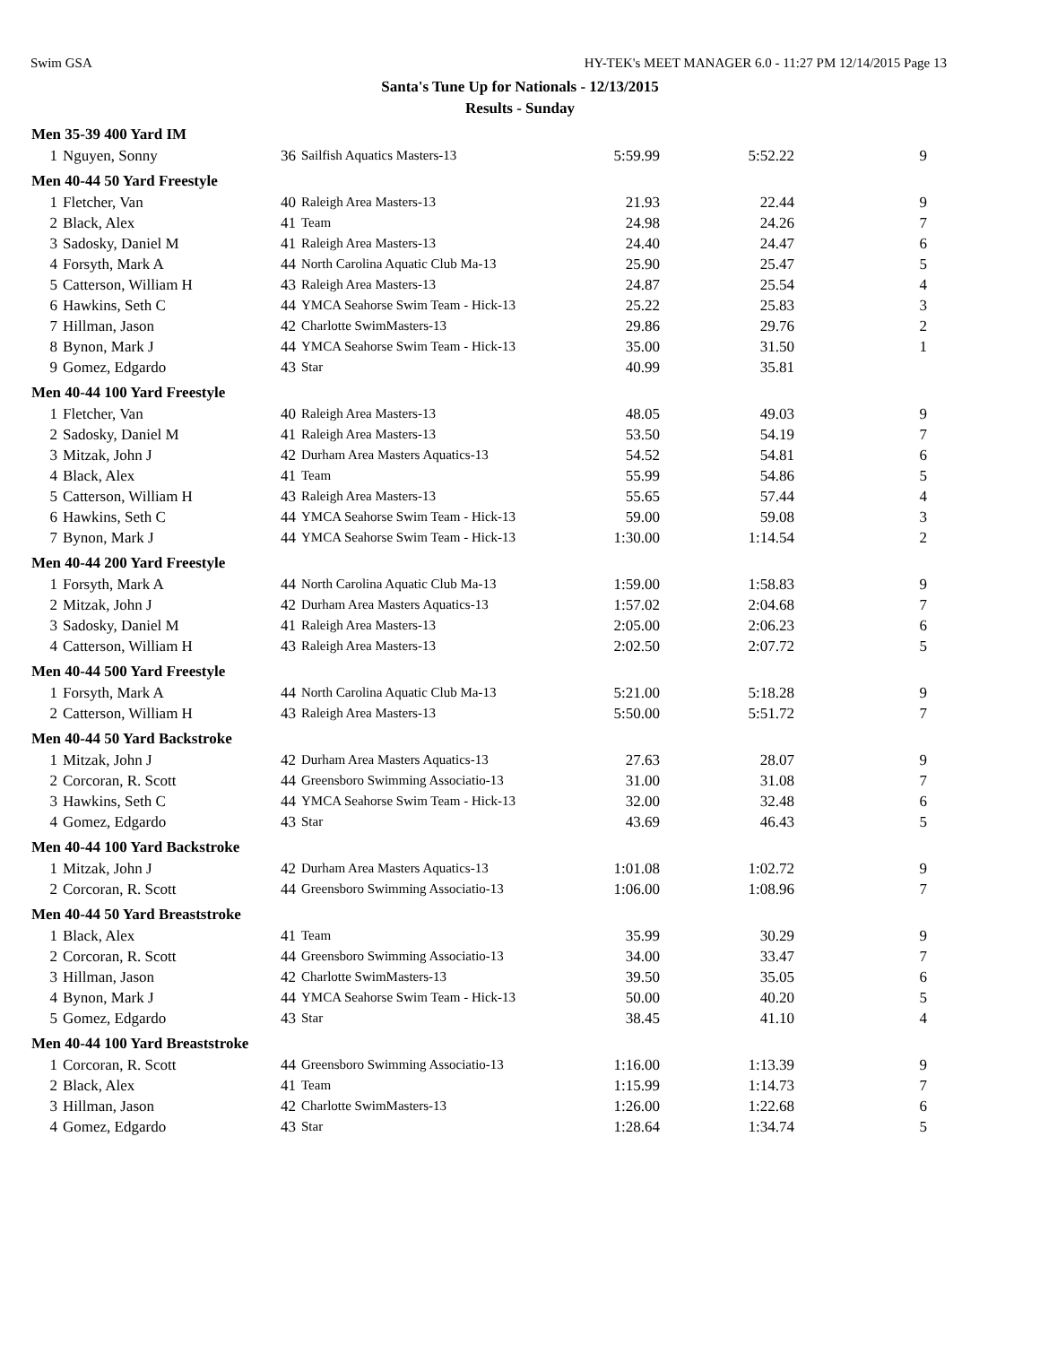Swim GSA HY-TEK's MEET MANAGER 6.0 - 11:27 PM 12/14/2015 Page 13
Santa's Tune Up for Nationals - 12/13/2015
Results - Sunday
| Men 35-39 400 Yard IM | | | | | | |
| --- | --- | --- | --- | --- | --- | --- |
| 1 | Nguyen, Sonny | 36 | Sailfish Aquatics Masters-13 | 5:59.99 | 5:52.22 | 9 |
| Men 40-44 50 Yard Freestyle | | | | | | |
| 1 | Fletcher, Van | 40 | Raleigh Area Masters-13 | 21.93 | 22.44 | 9 |
| 2 | Black, Alex | 41 | Team | 24.98 | 24.26 | 7 |
| 3 | Sadosky, Daniel M | 41 | Raleigh Area Masters-13 | 24.40 | 24.47 | 6 |
| 4 | Forsyth, Mark A | 44 | North Carolina Aquatic Club Ma-13 | 25.90 | 25.47 | 5 |
| 5 | Catterson, William H | 43 | Raleigh Area Masters-13 | 24.87 | 25.54 | 4 |
| 6 | Hawkins, Seth C | 44 | YMCA Seahorse Swim Team - Hick-13 | 25.22 | 25.83 | 3 |
| 7 | Hillman, Jason | 42 | Charlotte SwimMasters-13 | 29.86 | 29.76 | 2 |
| 8 | Bynon, Mark J | 44 | YMCA Seahorse Swim Team - Hick-13 | 35.00 | 31.50 | 1 |
| 9 | Gomez, Edgardo | 43 | Star | 40.99 | 35.81 | |
| Men 40-44 100 Yard Freestyle | | | | | | |
| 1 | Fletcher, Van | 40 | Raleigh Area Masters-13 | 48.05 | 49.03 | 9 |
| 2 | Sadosky, Daniel M | 41 | Raleigh Area Masters-13 | 53.50 | 54.19 | 7 |
| 3 | Mitzak, John J | 42 | Durham Area Masters Aquatics-13 | 54.52 | 54.81 | 6 |
| 4 | Black, Alex | 41 | Team | 55.99 | 54.86 | 5 |
| 5 | Catterson, William H | 43 | Raleigh Area Masters-13 | 55.65 | 57.44 | 4 |
| 6 | Hawkins, Seth C | 44 | YMCA Seahorse Swim Team - Hick-13 | 59.00 | 59.08 | 3 |
| 7 | Bynon, Mark J | 44 | YMCA Seahorse Swim Team - Hick-13 | 1:30.00 | 1:14.54 | 2 |
| Men 40-44 200 Yard Freestyle | | | | | | |
| 1 | Forsyth, Mark A | 44 | North Carolina Aquatic Club Ma-13 | 1:59.00 | 1:58.83 | 9 |
| 2 | Mitzak, John J | 42 | Durham Area Masters Aquatics-13 | 1:57.02 | 2:04.68 | 7 |
| 3 | Sadosky, Daniel M | 41 | Raleigh Area Masters-13 | 2:05.00 | 2:06.23 | 6 |
| 4 | Catterson, William H | 43 | Raleigh Area Masters-13 | 2:02.50 | 2:07.72 | 5 |
| Men 40-44 500 Yard Freestyle | | | | | | |
| 1 | Forsyth, Mark A | 44 | North Carolina Aquatic Club Ma-13 | 5:21.00 | 5:18.28 | 9 |
| 2 | Catterson, William H | 43 | Raleigh Area Masters-13 | 5:50.00 | 5:51.72 | 7 |
| Men 40-44 50 Yard Backstroke | | | | | | |
| 1 | Mitzak, John J | 42 | Durham Area Masters Aquatics-13 | 27.63 | 28.07 | 9 |
| 2 | Corcoran, R. Scott | 44 | Greensboro Swimming Associatio-13 | 31.00 | 31.08 | 7 |
| 3 | Hawkins, Seth C | 44 | YMCA Seahorse Swim Team - Hick-13 | 32.00 | 32.48 | 6 |
| 4 | Gomez, Edgardo | 43 | Star | 43.69 | 46.43 | 5 |
| Men 40-44 100 Yard Backstroke | | | | | | |
| 1 | Mitzak, John J | 42 | Durham Area Masters Aquatics-13 | 1:01.08 | 1:02.72 | 9 |
| 2 | Corcoran, R. Scott | 44 | Greensboro Swimming Associatio-13 | 1:06.00 | 1:08.96 | 7 |
| Men 40-44 50 Yard Breaststroke | | | | | | |
| 1 | Black, Alex | 41 | Team | 35.99 | 30.29 | 9 |
| 2 | Corcoran, R. Scott | 44 | Greensboro Swimming Associatio-13 | 34.00 | 33.47 | 7 |
| 3 | Hillman, Jason | 42 | Charlotte SwimMasters-13 | 39.50 | 35.05 | 6 |
| 4 | Bynon, Mark J | 44 | YMCA Seahorse Swim Team - Hick-13 | 50.00 | 40.20 | 5 |
| 5 | Gomez, Edgardo | 43 | Star | 38.45 | 41.10 | 4 |
| Men 40-44 100 Yard Breaststroke | | | | | | |
| 1 | Corcoran, R. Scott | 44 | Greensboro Swimming Associatio-13 | 1:16.00 | 1:13.39 | 9 |
| 2 | Black, Alex | 41 | Team | 1:15.99 | 1:14.73 | 7 |
| 3 | Hillman, Jason | 42 | Charlotte SwimMasters-13 | 1:26.00 | 1:22.68 | 6 |
| 4 | Gomez, Edgardo | 43 | Star | 1:28.64 | 1:34.74 | 5 |